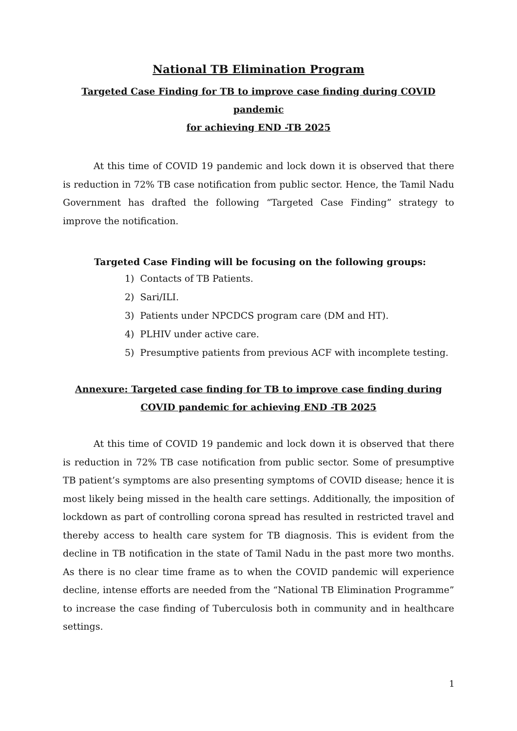National TB Elimination Program
Targeted Case Finding for TB to improve case finding during COVID pandemic
for achieving END -TB 2025
At this time of COVID 19 pandemic and lock down it is observed that there is reduction in 72% TB case notification from public sector. Hence, the Tamil Nadu Government has drafted the following “Targeted Case Finding” strategy to improve the notification.
Targeted Case Finding will be focusing on the following groups:
1) Contacts of TB Patients.
2) Sari/ILI.
3) Patients under NPCDCS program care (DM and HT).
4) PLHIV under active care.
5) Presumptive patients from previous ACF with incomplete testing.
Annexure: Targeted case finding for TB to improve case finding during
COVID pandemic for achieving END -TB 2025
At this time of COVID 19 pandemic and lock down it is observed that there is reduction in 72% TB case notification from public sector. Some of presumptive TB patient’s symptoms are also presenting symptoms of COVID disease; hence it is most likely being missed in the health care settings. Additionally, the imposition of lockdown as part of controlling corona spread has resulted in restricted travel and thereby access to health care system for TB diagnosis. This is evident from the decline in TB notification in the state of Tamil Nadu in the past more two months. As there is no clear time frame as to when the COVID pandemic will experience decline, intense efforts are needed from the “National TB Elimination Programme” to increase the case finding of Tuberculosis both in community and in healthcare settings.
1